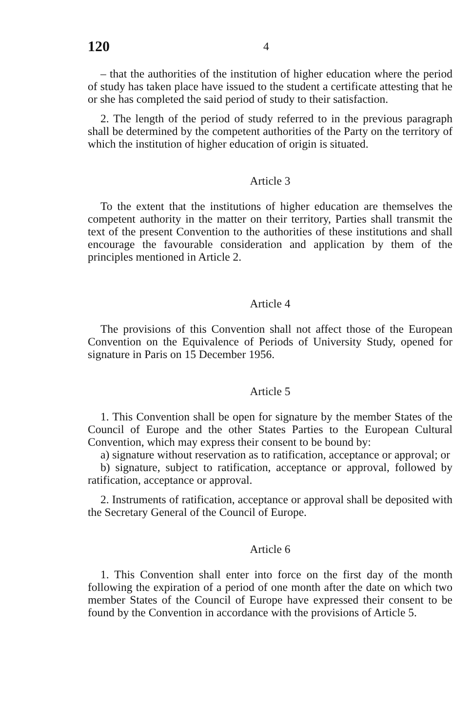120 4
– that the authorities of the institution of higher education where the period of study has taken place have issued to the student a certificate attesting that he or she has completed the said period of study to their satisfaction.
2. The length of the period of study referred to in the previous paragraph shall be determined by the competent authorities of the Party on the territory of which the institution of higher education of origin is situated.
Article 3
To the extent that the institutions of higher education are themselves the competent authority in the matter on their territory, Parties shall transmit the text of the present Convention to the authorities of these institutions and shall encourage the favourable consideration and application by them of the principles mentioned in Article 2.
Article 4
The provisions of this Convention shall not affect those of the European Convention on the Equivalence of Periods of University Study, opened for signature in Paris on 15 December 1956.
Article 5
1. This Convention shall be open for signature by the member States of the Council of Europe and the other States Parties to the European Cultural Convention, which may express their consent to be bound by:
a) signature without reservation as to ratification, acceptance or approval; or
b) signature, subject to ratification, acceptance or approval, followed by ratification, acceptance or approval.
2. Instruments of ratification, acceptance or approval shall be deposited with the Secretary General of the Council of Europe.
Article 6
1. This Convention shall enter into force on the first day of the month following the expiration of a period of one month after the date on which two member States of the Council of Europe have expressed their consent to be found by the Convention in accordance with the provisions of Article 5.